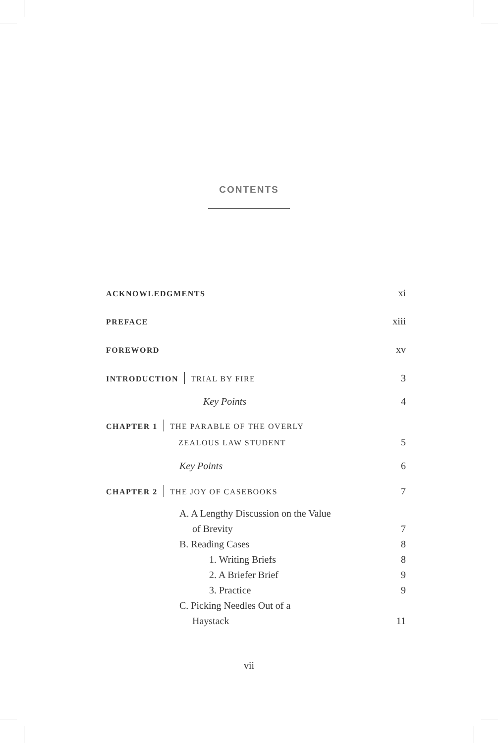CONTENTS
ACKNOWLEDGMENTS xi
PREFACE xiii
FOREWORD xv
INTRODUCTION TRIAL BY FIRE 3
Key Points 4
CHAPTER 1 THE PARABLE OF THE OVERLY
ZEALOUS LAW STUDENT 5
Key Points 6
CHAPTER 2 THE JOY OF CASEBOOKS 7
A. A Lengthy Discussion on the Value
of Brevity 7
B. Reading Cases 8
1. Writing Briefs 8
2. A Briefer Brief 9
3. Practice 9
C. Picking Needles Out of a
Haystack 11
vii